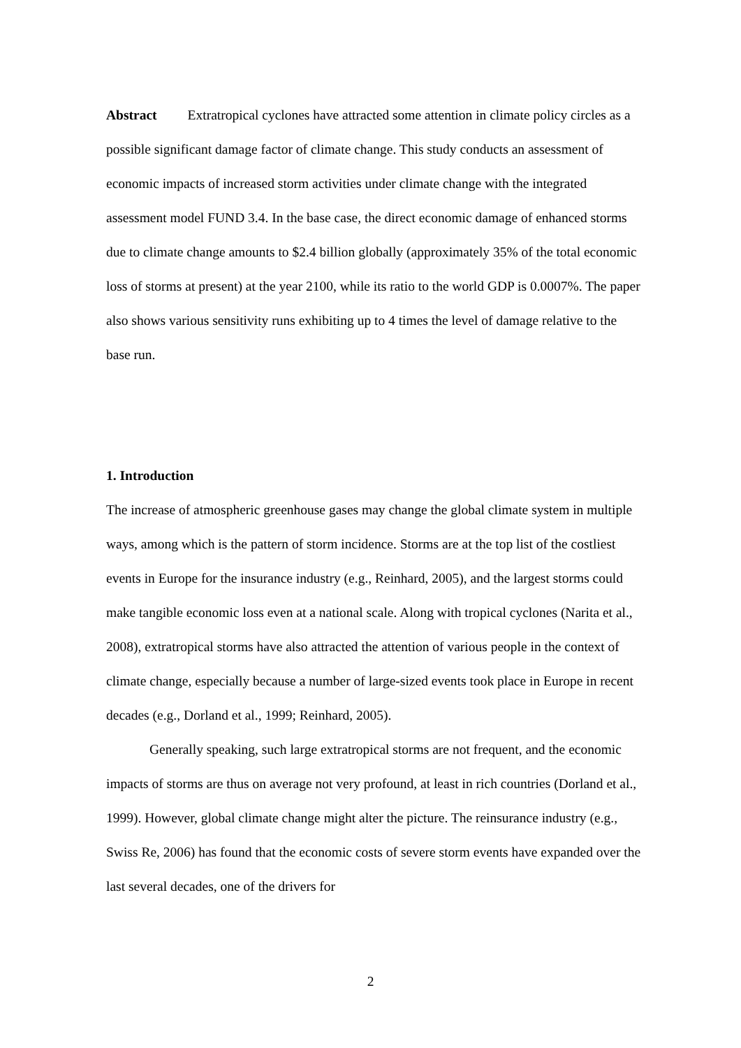Abstract Extratropical cyclones have attracted some attention in climate policy circles as a possible significant damage factor of climate change. This study conducts an assessment of economic impacts of increased storm activities under climate change with the integrated assessment model FUND 3.4. In the base case, the direct economic damage of enhanced storms due to climate change amounts to $2.4 billion globally (approximately 35% of the total economic loss of storms at present) at the year 2100, while its ratio to the world GDP is 0.0007%. The paper also shows various sensitivity runs exhibiting up to 4 times the level of damage relative to the base run.
1. Introduction
The increase of atmospheric greenhouse gases may change the global climate system in multiple ways, among which is the pattern of storm incidence. Storms are at the top list of the costliest events in Europe for the insurance industry (e.g., Reinhard, 2005), and the largest storms could make tangible economic loss even at a national scale. Along with tropical cyclones (Narita et al., 2008), extratropical storms have also attracted the attention of various people in the context of climate change, especially because a number of large-sized events took place in Europe in recent decades (e.g., Dorland et al., 1999; Reinhard, 2005).
Generally speaking, such large extratropical storms are not frequent, and the economic impacts of storms are thus on average not very profound, at least in rich countries (Dorland et al., 1999). However, global climate change might alter the picture. The reinsurance industry (e.g., Swiss Re, 2006) has found that the economic costs of severe storm events have expanded over the last several decades, one of the drivers for
2